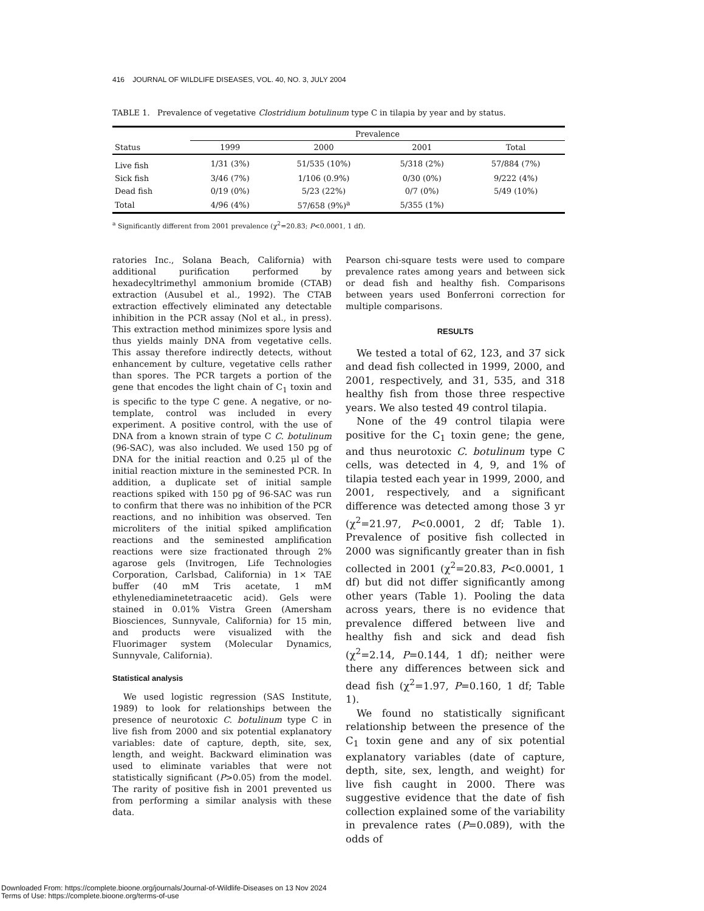416 JOURNAL OF WILDLIFE DISEASES, VOL. 40, NO. 3, JULY 2004
TABLE 1. Prevalence of vegetative Clostridium botulinum type C in tilapia by year and by status.
| Status | Prevalence | | | |
| --- | --- | --- | --- | --- |
| | 1999 | 2000 | 2001 | Total |
| Live fish | 1/31 (3%) | 51/535 (10%) | 5/318 (2%) | 57/884 (7%) |
| Sick fish | 3/46 (7%) | 1/106 (0.9%) | 0/30 (0%) | 9/222 (4%) |
| Dead fish | 0/19 (0%) | 5/23 (22%) | 0/7 (0%) | 5/49 (10%) |
| Total | 4/96 (4%) | 57/658 (9%)<sup>a</sup> | 5/355 (1%) | |
<sup>a</sup> Significantly different from 2001 prevalence (χ<sup>2</sup>=20.83; P<0.0001, 1 df).
ratories Inc., Solana Beach, California) with additional purification performed by hexadecyltrimethyl ammonium bromide (CTAB) extraction (Ausubel et al., 1992). The CTAB extraction effectively eliminated any detectable inhibition in the PCR assay (Nol et al., in press). This extraction method minimizes spore lysis and thus yields mainly DNA from vegetative cells. This assay therefore indirectly detects, without enhancement by culture, vegetative cells rather than spores. The PCR targets a portion of the gene that encodes the light chain of C<sub>1</sub> toxin and is specific to the type C gene. A negative, or no-template, control was included in every experiment. A positive control, with the use of DNA from a known strain of type C C. botulinum (96-SAC), was also included. We used 150 pg of DNA for the initial reaction and 0.25 μl of the initial reaction mixture in the seminested PCR. In addition, a duplicate set of initial sample reactions spiked with 150 pg of 96-SAC was run to confirm that there was no inhibition of the PCR reactions, and no inhibition was observed. Ten microliters of the initial spiked amplification reactions and the seminested amplification reactions were size fractionated through 2% agarose gels (Invitrogen, Life Technologies Corporation, Carlsbad, California) in 1× TAE buffer (40 mM Tris acetate, 1 mM ethylenediaminetetraacetic acid). Gels were stained in 0.01% Vistra Green (Amersham Biosciences, Sunnyvale, California) for 15 min, and products were visualized with the Fluorimager system (Molecular Dynamics, Sunnyvale, California).
Statistical analysis
We used logistic regression (SAS Institute, 1989) to look for relationships between the presence of neurotoxic C. botulinum type C in live fish from 2000 and six potential explanatory variables: date of capture, depth, site, sex, length, and weight. Backward elimination was used to eliminate variables that were not statistically significant (P>0.05) from the model. The rarity of positive fish in 2001 prevented us from performing a similar analysis with these data.
Pearson chi-square tests were used to compare prevalence rates among years and between sick or dead fish and healthy fish. Comparisons between years used Bonferroni correction for multiple comparisons.
RESULTS
We tested a total of 62, 123, and 37 sick and dead fish collected in 1999, 2000, and 2001, respectively, and 31, 535, and 318 healthy fish from those three respective years. We also tested 49 control tilapia.
None of the 49 control tilapia were positive for the C<sub>1</sub> toxin gene; the gene, and thus neurotoxic C. botulinum type C cells, was detected in 4, 9, and 1% of tilapia tested each year in 1999, 2000, and 2001, respectively, and a significant difference was detected among those 3 yr (χ<sup>2</sup>=21.97, P<0.0001, 2 df; Table 1). Prevalence of positive fish collected in 2000 was significantly greater than in fish collected in 2001 (χ<sup>2</sup>=20.83, P<0.0001, 1 df) but did not differ significantly among other years (Table 1). Pooling the data across years, there is no evidence that prevalence differed between live and healthy fish and sick and dead fish (χ<sup>2</sup>=2.14, P=0.144, 1 df); neither were there any differences between sick and dead fish (χ<sup>2</sup>=1.97, P=0.160, 1 df; Table 1).
We found no statistically significant relationship between the presence of the C<sub>1</sub> toxin gene and any of six potential explanatory variables (date of capture, depth, site, sex, length, and weight) for live fish caught in 2000. There was suggestive evidence that the date of fish collection explained some of the variability in prevalence rates (P=0.089), with the odds of
Downloaded From: https://complete.bioone.org/journals/Journal-of-Wildlife-Diseases on 13 Nov 2024
Terms of Use: https://complete.bioone.org/terms-of-use